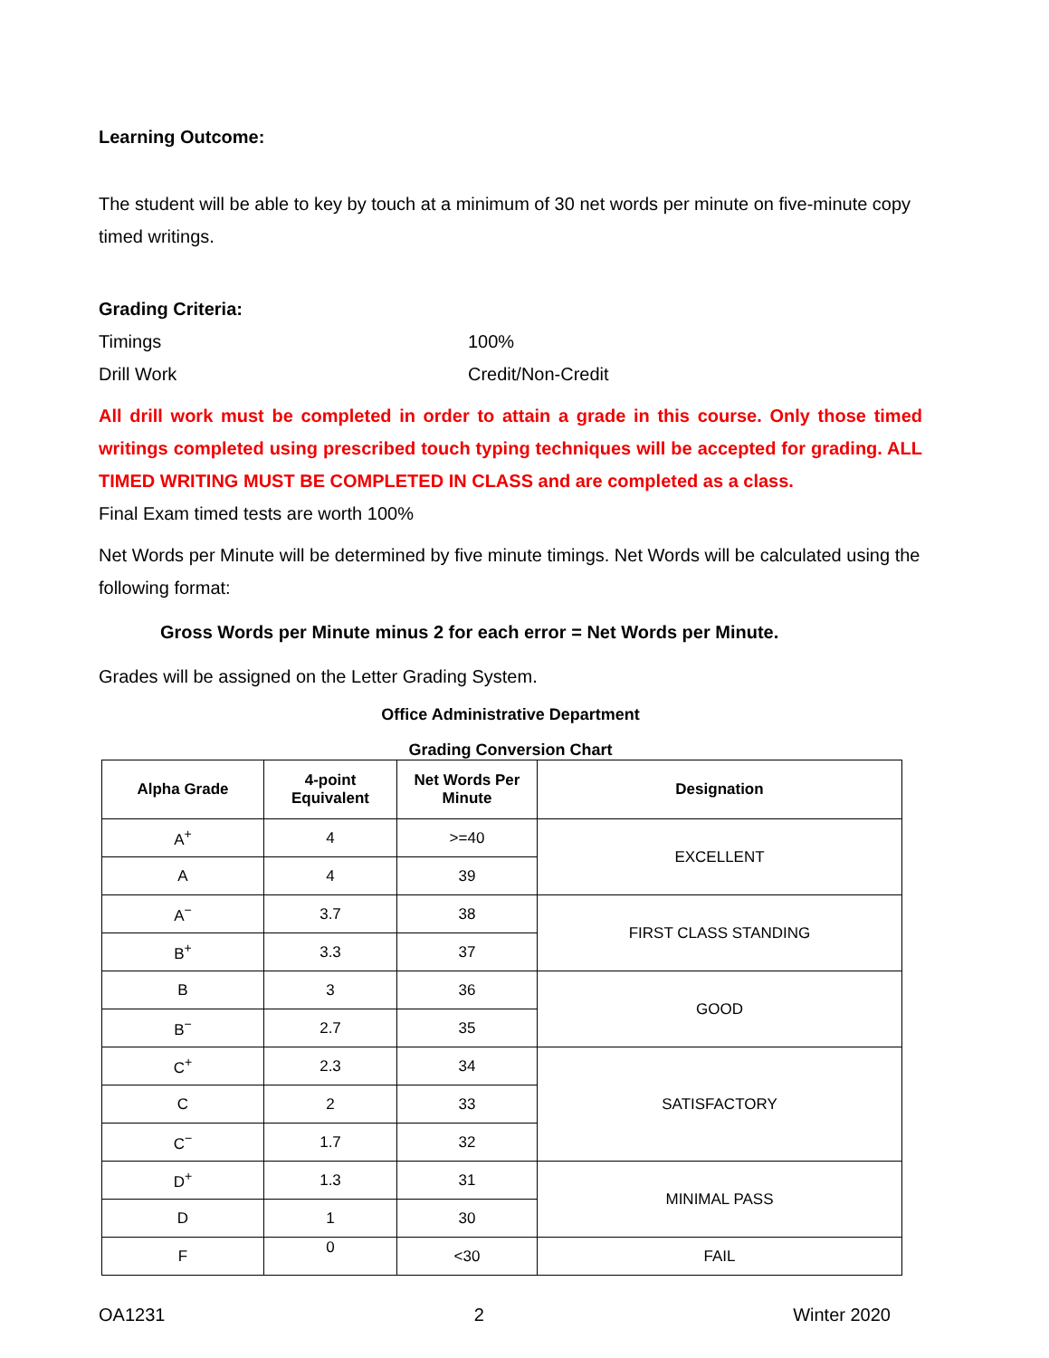Learning Outcome:
The student will be able to key by touch at a minimum of 30 net words per minute on five-minute copy timed writings.
Grading Criteria:
Timings 100%
Drill Work Credit/Non-Credit
All drill work must be completed in order to attain a grade in this course. Only those timed writings completed using prescribed touch typing techniques will be accepted for grading. ALL TIMED WRITING MUST BE COMPLETED IN CLASS and are completed as a class.
Final Exam timed tests are worth 100%
Net Words per Minute will be determined by five minute timings. Net Words will be calculated using the following format:
Gross Words per Minute minus 2 for each error = Net Words per Minute.
Grades will be assigned on the Letter Grading System.
Office Administrative Department
Grading Conversion Chart
| Alpha Grade | 4-point Equivalent | Net Words Per Minute | Designation |
| --- | --- | --- | --- |
| A<sup>+</sup> | 4 | >=40 | EXCELLENT |
| A | 4 | 39 | |
| A<sup>−</sup> | 3.7 | 38 | FIRST CLASS STANDING |
| B<sup>+</sup> | 3.3 | 37 | |
| B | 3 | 36 | GOOD |
| B<sup>−</sup> | 2.7 | 35 | |
| C<sup>+</sup> | 2.3 | 34 | SATISFACTORY |
| C | 2 | 33 | |
| C<sup>−</sup> | 1.7 | 32 | |
| D<sup>+</sup> | 1.3 | 31 | MINIMAL PASS |
| D | 1 | 30 | |
| F | 0 | <30 | FAIL |
OA1231 2 Winter 2020